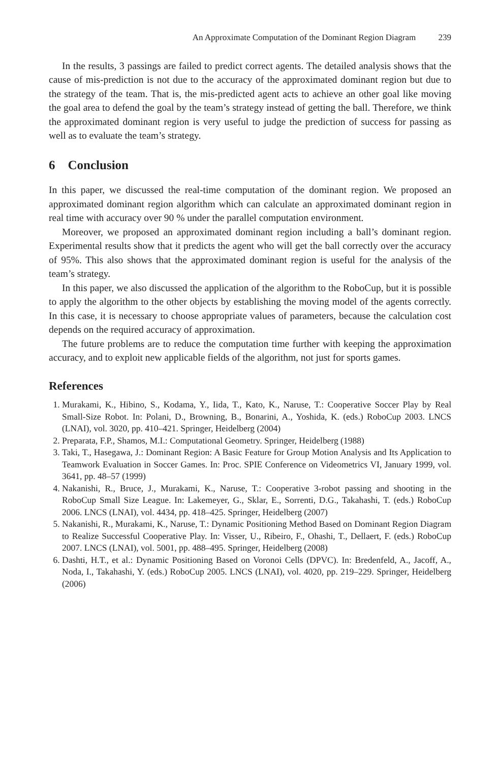An Approximate Computation of the Dominant Region Diagram 239
In the results, 3 passings are failed to predict correct agents. The detailed analysis shows that the cause of mis-prediction is not due to the accuracy of the approximated dominant region but due to the strategy of the team. That is, the mis-predicted agent acts to achieve an other goal like moving the goal area to defend the goal by the team’s strategy instead of getting the ball. Therefore, we think the approximated dominant region is very useful to judge the prediction of success for passing as well as to evaluate the team’s strategy.
6 Conclusion
In this paper, we discussed the real-time computation of the dominant region. We proposed an approximated dominant region algorithm which can calculate an approximated dominant region in real time with accuracy over 90 % under the parallel computation environment.
Moreover, we proposed an approximated dominant region including a ball’s dominant region. Experimental results show that it predicts the agent who will get the ball correctly over the accuracy of 95%. This also shows that the approximated dominant region is useful for the analysis of the team’s strategy.
In this paper, we also discussed the application of the algorithm to the RoboCup, but it is possible to apply the algorithm to the other objects by establishing the moving model of the agents correctly. In this case, it is necessary to choose appropriate values of parameters, because the calculation cost depends on the required accuracy of approximation.
The future problems are to reduce the computation time further with keeping the approximation accuracy, and to exploit new applicable fields of the algorithm, not just for sports games.
References
1. Murakami, K., Hibino, S., Kodama, Y., Iida, T., Kato, K., Naruse, T.: Cooperative Soccer Play by Real Small-Size Robot. In: Polani, D., Browning, B., Bonarini, A., Yoshida, K. (eds.) RoboCup 2003. LNCS (LNAI), vol. 3020, pp. 410–421. Springer, Heidelberg (2004)
2. Preparata, F.P., Shamos, M.I.: Computational Geometry. Springer, Heidelberg (1988)
3. Taki, T., Hasegawa, J.: Dominant Region: A Basic Feature for Group Motion Analysis and Its Application to Teamwork Evaluation in Soccer Games. In: Proc. SPIE Conference on Videometrics VI, January 1999, vol. 3641, pp. 48–57 (1999)
4. Nakanishi, R., Bruce, J., Murakami, K., Naruse, T.: Cooperative 3-robot passing and shooting in the RoboCup Small Size League. In: Lakemeyer, G., Sklar, E., Sorrenti, D.G., Takahashi, T. (eds.) RoboCup 2006. LNCS (LNAI), vol. 4434, pp. 418–425. Springer, Heidelberg (2007)
5. Nakanishi, R., Murakami, K., Naruse, T.: Dynamic Positioning Method Based on Dominant Region Diagram to Realize Successful Cooperative Play. In: Visser, U., Ribeiro, F., Ohashi, T., Dellaert, F. (eds.) RoboCup 2007. LNCS (LNAI), vol. 5001, pp. 488–495. Springer, Heidelberg (2008)
6. Dashti, H.T., et al.: Dynamic Positioning Based on Voronoi Cells (DPVC). In: Bredenfeld, A., Jacoff, A., Noda, I., Takahashi, Y. (eds.) RoboCup 2005. LNCS (LNAI), vol. 4020, pp. 219–229. Springer, Heidelberg (2006)